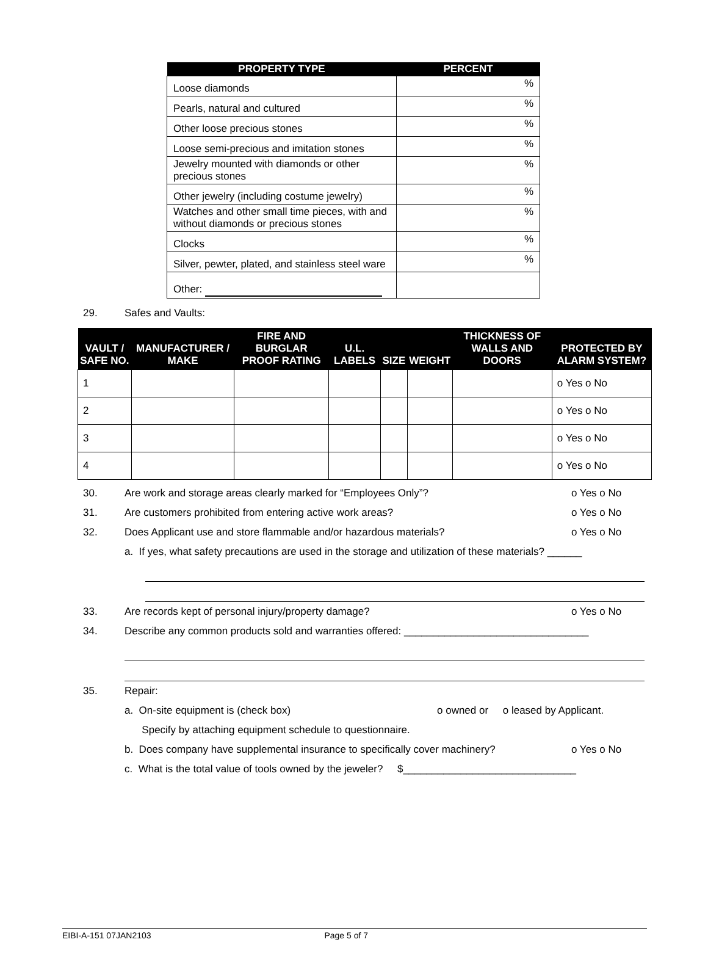| PROPERTY TYPE | PERCENT |
| --- | --- |
| Loose diamonds | % |
| Pearls, natural and cultured | % |
| Other loose precious stones | % |
| Loose semi-precious and imitation stones | % |
| Jewelry mounted with diamonds or other precious stones | % |
| Other jewelry (including costume jewelry) | % |
| Watches and other small time pieces, with and without diamonds or precious stones | % |
| Clocks | % |
| Silver, pewter, plated, and stainless steel ware | % |
| Other: | |
29. Safes and Vaults:
| VAULT / SAFE NO. | MANUFACTURER / MAKE | FIRE AND BURGLAR PROOF RATING | U.L. LABELS | SIZE | WEIGHT | THICKNESS OF WALLS AND DOORS | PROTECTED BY ALARM SYSTEM? |
| --- | --- | --- | --- | --- | --- | --- | --- |
| 1 | | | | | | | o Yes o No |
| 2 | | | | | | | o Yes o No |
| 3 | | | | | | | o Yes o No |
| 4 | | | | | | | o Yes o No |
30. Are work and storage areas clearly marked for “Employees Only”? o Yes o No
31. Are customers prohibited from entering active work areas? o Yes o No
32. Does Applicant use and store flammable and/or hazardous materials? o Yes o No
a. If yes, what safety precautions are used in the storage and utilization of these materials? ______
33. Are records kept of personal injury/property damage? o Yes o No
34. Describe any common products sold and warranties offered: ________________________________
35. Repair:
a. On-site equipment is (check box) o owned or o leased by Applicant.
Specify by attaching equipment schedule to questionnaire.
b. Does company have supplemental insurance to specifically cover machinery? o Yes o No
c. What is the total value of tools owned by the jeweler? $______________________________
EIBI-A-151 07JAN2103 Page 5 of 7